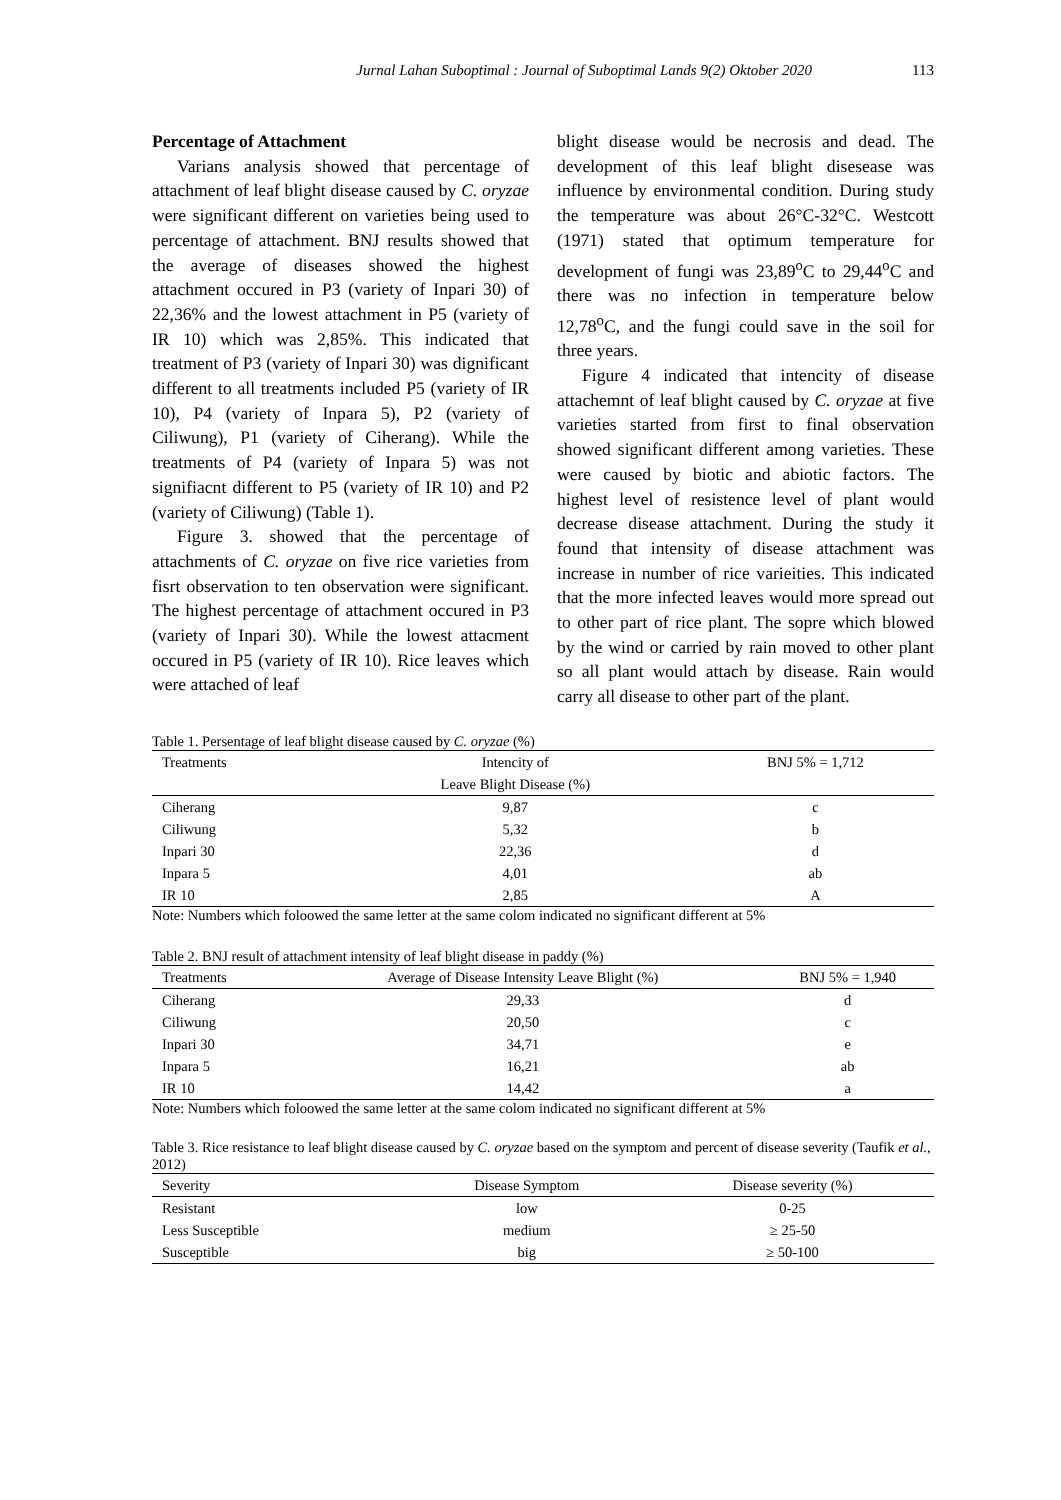Jurnal Lahan Suboptimal : Journal of Suboptimal Lands 9(2) Oktober 2020 113
Percentage of Attachment
Varians analysis showed that percentage of attachment of leaf blight disease caused by C. oryzae were significant different on varieties being used to percentage of attachment. BNJ results showed that the average of diseases showed the highest attachment occured in P3 (variety of Inpari 30) of 22,36% and the lowest attachment in P5 (variety of IR 10) which was 2,85%. This indicated that treatment of P3 (variety of Inpari 30) was dignificant different to all treatments included P5 (variety of IR 10), P4 (variety of Inpara 5), P2 (variety of Ciliwung), P1 (variety of Ciherang). While the treatments of P4 (variety of Inpara 5) was not signifiacnt different to P5 (variety of IR 10) and P2 (variety of Ciliwung) (Table 1).
Figure 3. showed that the percentage of attachments of C. oryzae on five rice varieties from fisrt observation to ten observation were significant. The highest percentage of attachment occured in P3 (variety of Inpari 30). While the lowest attacment occured in P5 (variety of IR 10). Rice leaves which were attached of leaf
blight disease would be necrosis and dead. The development of this leaf blight disesease was influence by environmental condition. During study the temperature was about 26°C-32°C. Westcott (1971) stated that optimum temperature for development of fungi was 23,89<sup>o</sup>C to 29,44<sup>o</sup>C and there was no infection in temperature below 12,78<sup>o</sup>C, and the fungi could save in the soil for three years.
Figure 4 indicated that intencity of disease attachemnt of leaf blight caused by C. oryzae at five varieties started from first to final observation showed significant different among varieties. These were caused by biotic and abiotic factors. The highest level of resistence level of plant would decrease disease attachment. During the study it found that intensity of disease attachment was increase in number of rice varieities. This indicated that the more infected leaves would more spread out to other part of rice plant. The sopre which blowed by the wind or carried by rain moved to other plant so all plant would attach by disease. Rain would carry all disease to other part of the plant.
Table 1. Persentage of leaf blight disease caused by C. oryzae (%)
| Treatments | Intencity of | BNJ 5% = 1,712 |
| --- | --- | --- |
| | Leave Blight Disease (%) | |
| Ciherang | 9,87 | c |
| Ciliwung | 5,32 | b |
| Inpari 30 | 22,36 | d |
| Inpara 5 | 4,01 | ab |
| IR 10 | 2,85 | A |
Note: Numbers which foloowed the same letter at the same colom indicated no significant different at 5%
Table 2. BNJ result of attachment intensity of leaf blight disease in paddy (%)
| Treatments | Average of Disease Intensity Leave Blight (%) | BNJ 5% = 1,940 |
| --- | --- | --- |
| Ciherang | 29,33 | d |
| Ciliwung | 20,50 | c |
| Inpari 30 | 34,71 | e |
| Inpara 5 | 16,21 | ab |
| IR 10 | 14,42 | a |
Note: Numbers which foloowed the same letter at the same colom indicated no significant different at 5%
Table 3. Rice resistance to leaf blight disease caused by C. oryzae based on the symptom and percent of disease severity (Taufik et al., 2012)
| Severity | Disease Symptom | Disease severity (%) |
| --- | --- | --- |
| Resistant | low | 0-25 |
| Less Susceptible | medium | ≥ 25-50 |
| Susceptible | big | ≥ 50-100 |